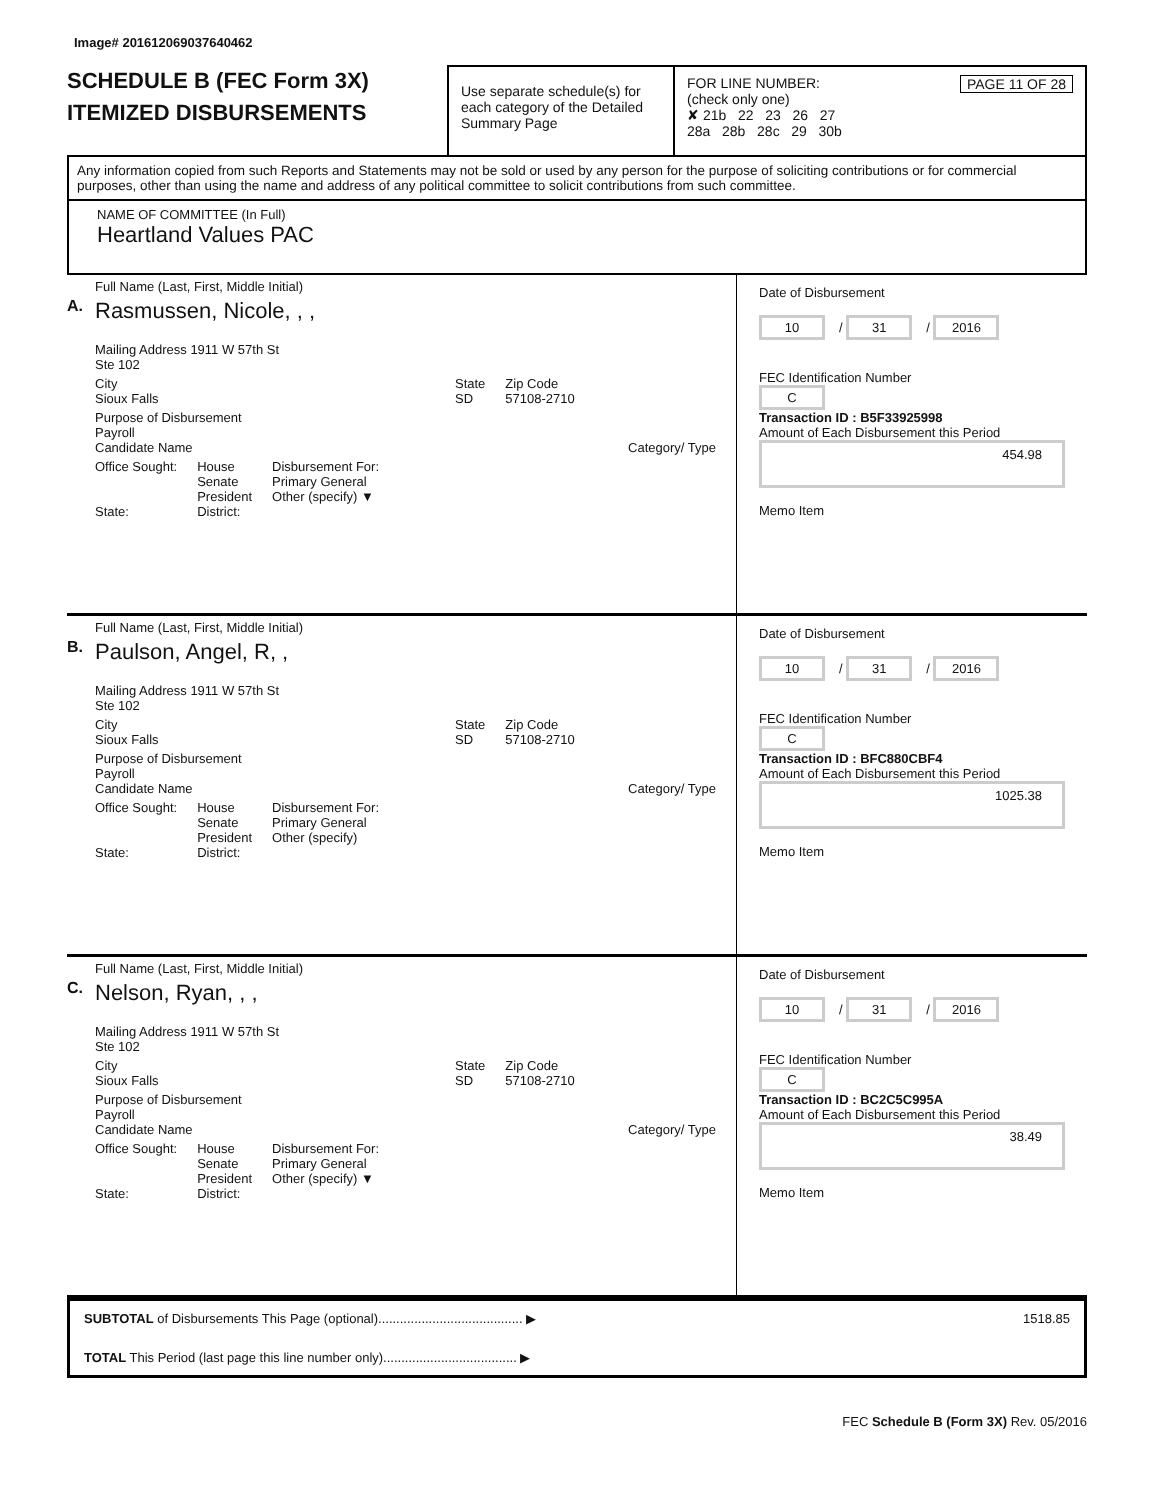Image# 201612069037640462
SCHEDULE B (FEC Form 3X)
ITEMIZED DISBURSEMENTS
Use separate schedule(s) for each category of the Detailed Summary Page
FOR LINE NUMBER: PAGE 11 OF 28
(check only one)
✘ 21b 22 23 26 27
28a 28b 28c 29 30b
Any information copied from such Reports and Statements may not be sold or used by any person for the purpose of soliciting contributions or for commercial purposes, other than using the name and address of any political committee to solicit contributions from such committee.
NAME OF COMMITTEE (In Full)
Heartland Values PAC
A.
Full Name (Last, First, Middle Initial)
Rasmussen, Nicole, , ,
Mailing Address 1911 W 57th St
Ste 102
City
Sioux Falls
State
SD
Zip Code
57108-2710
Purpose of Disbursement
Payroll
Candidate Name Category/ Type
Office Sought:
State:
House
Senate
President
District:
Disbursement For:
Primary General
Other (specify) ▼
Date of Disbursement
10 / 31 / 2016
FEC Identification Number
C
Transaction ID : B5F33925998
Amount of Each Disbursement this Period
454.98
Memo Item
B.
Full Name (Last, First, Middle Initial)
Paulson, Angel, R, ,
Mailing Address 1911 W 57th St
Ste 102
City
Sioux Falls
State
SD
Zip Code
57108-2710
Purpose of Disbursement
Payroll
Candidate Name Category/ Type
Office Sought:
State:
House
Senate
President
District:
Disbursement For:
Primary General
Other (specify)
Date of Disbursement
10 / 31 / 2016
FEC Identification Number
C
Transaction ID : BFC880CBF4
Amount of Each Disbursement this Period
1025.38
Memo Item
C.
Full Name (Last, First, Middle Initial)
Nelson, Ryan, , ,
Mailing Address 1911 W 57th St
Ste 102
City
Sioux Falls
State
SD
Zip Code
57108-2710
Purpose of Disbursement
Payroll
Candidate Name Category/ Type
Office Sought:
State:
House
Senate
President
District:
Disbursement For:
Primary General
Other (specify) ▼
Date of Disbursement
10 / 31 / 2016
FEC Identification Number
C
Transaction ID : BC2C5C995A
Amount of Each Disbursement this Period
38.49
Memo Item
SUBTOTAL of Disbursements This Page (optional)........................................ ▶ 1518.85
TOTAL This Period (last page this line number only)..................................... ▶
FEC Schedule B (Form 3X) Rev. 05/2016